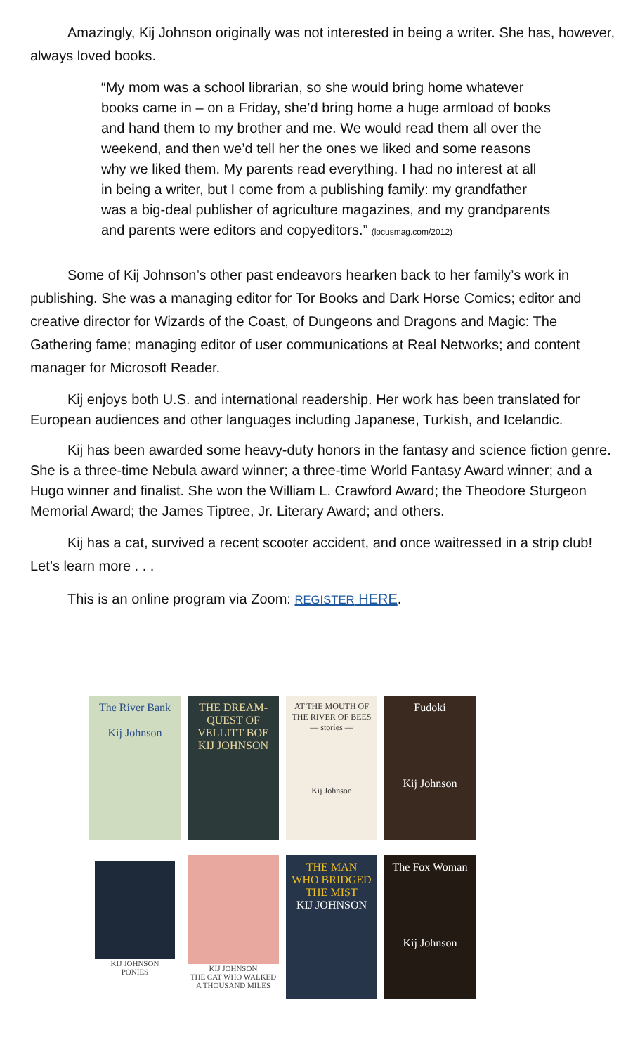Amazingly, Kij Johnson originally was not interested in being a writer. She has, however, always loved books.
“My mom was a school librarian, so she would bring home whatever books came in – on a Friday, she’d bring home a huge armload of books and hand them to my brother and me. We would read them all over the weekend, and then we’d tell her the ones we liked and some reasons why we liked them. My parents read everything. I had no interest at all in being a writer, but I come from a publishing family: my grandfather was a big-deal publisher of agriculture magazines, and my grandparents and parents were editors and copyeditors.” (locusmag.com/2012)
Some of Kij Johnson’s other past endeavors hearken back to her family’s work in publishing. She was a managing editor for Tor Books and Dark Horse Comics; editor and creative director for Wizards of the Coast, of Dungeons and Dragons and Magic: The Gathering fame; managing editor of user communications at Real Networks; and content manager for Microsoft Reader.
Kij enjoys both U.S. and international readership. Her work has been translated for European audiences and other languages including Japanese, Turkish, and Icelandic.
Kij has been awarded some heavy-duty honors in the fantasy and science fiction genre. She is a three-time Nebula award winner; a three-time World Fantasy Award winner; and a Hugo winner and finalist. She won the William L. Crawford Award; the Theodore Sturgeon Memorial Award; the James Tiptree, Jr. Literary Award; and others.
Kij has a cat, survived a recent scooter accident, and once waitressed in a strip club! Let’s learn more . . .
This is an online program via Zoom: REGISTER HERE.
The River Bank
Kij Johnson
THE DREAM-QUEST OF VELLITT BOE
KIJ JOHNSON
AT THE MOUTH OF THE RIVER OF BEES
— stories —
Kij Johnson
Fudoki
Kij Johnson
KIJ JOHNSON
PONIES
KIJ JOHNSON
THE CAT WHO WALKED A THOUSAND MILES
THE MAN WHO BRIDGED THE MIST
KIJ JOHNSON
The Fox Woman
Kij Johnson